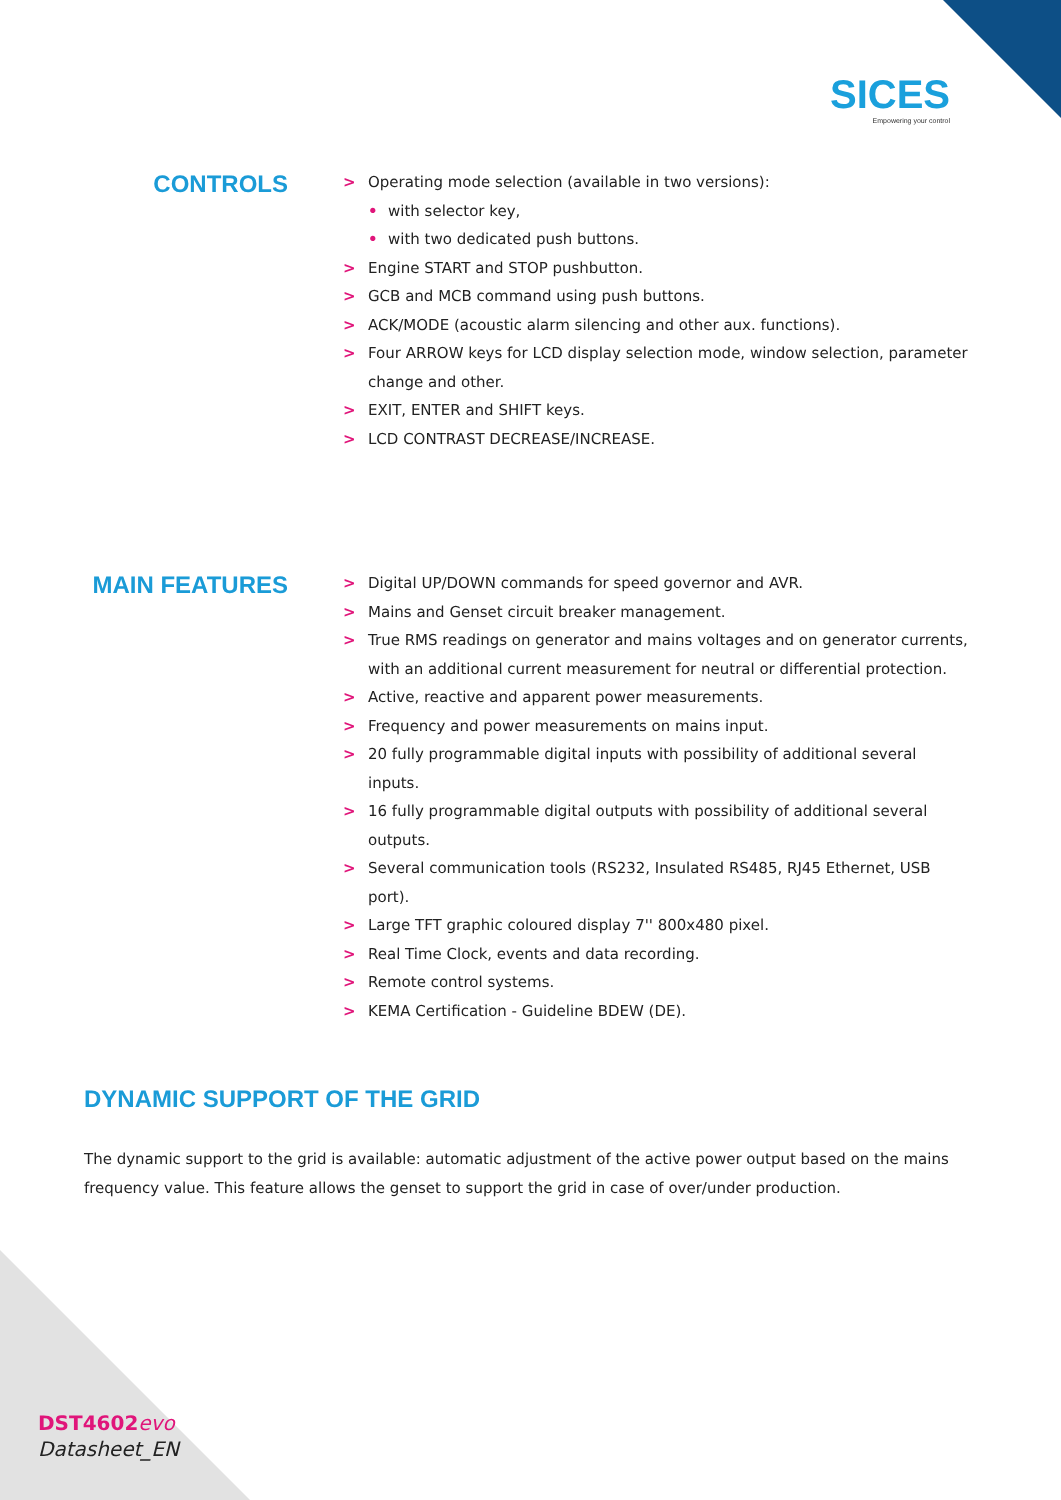SICES
Empowering your control
CONTROLS
> Operating mode selection (available in two versions):
• with selector key,
• with two dedicated push buttons.
> Engine START and STOP pushbutton.
> GCB and MCB command using push buttons.
> ACK/MODE (acoustic alarm silencing and other aux. functions).
> Four ARROW keys for LCD display selection mode, window selection, parameter change and other.
> EXIT, ENTER and SHIFT keys.
> LCD CONTRAST DECREASE/INCREASE.
MAIN FEATURES
> Digital UP/DOWN commands for speed governor and AVR.
> Mains and Genset circuit breaker management.
> True RMS readings on generator and mains voltages and on generator currents, with an additional current measurement for neutral or differential protection.
> Active, reactive and apparent power measurements.
> Frequency and power measurements on mains input.
> 20 fully programmable digital inputs with possibility of additional several inputs.
> 16 fully programmable digital outputs with possibility of additional several outputs.
> Several communication tools (RS232, Insulated RS485, RJ45 Ethernet, USB port).
> Large TFT graphic coloured display 7'' 800x480 pixel.
> Real Time Clock, events and data recording.
> Remote control systems.
> KEMA Certification - Guideline BDEW (DE).
DYNAMIC SUPPORT OF THE GRID
The dynamic support to the grid is available: automatic adjustment of the active power output based on the mains frequency value. This feature allows the genset to support the grid in case of over/under production.
DST4602 evo
Datasheet_EN